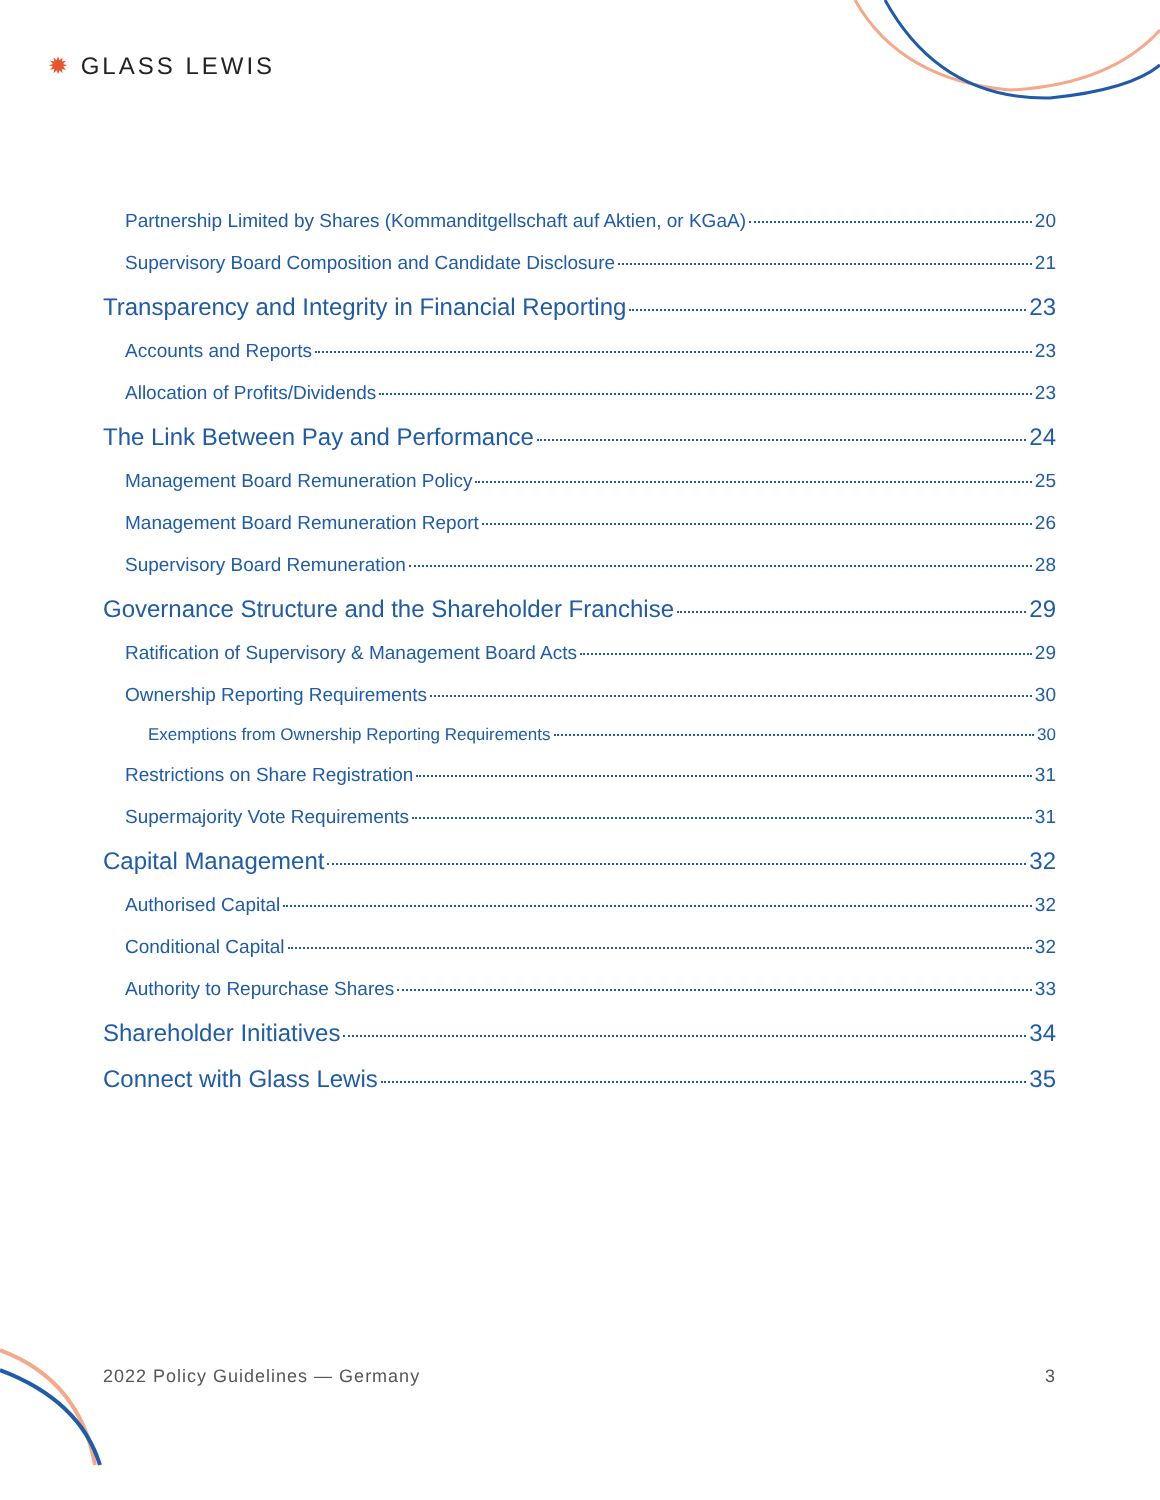✹ GLASS LEWIS
Partnership Limited by Shares (Kommanditgellschaft auf Aktien, or KGaA) 20
Supervisory Board Composition and Candidate Disclosure 21
Transparency and Integrity in Financial Reporting 23
Accounts and Reports 23
Allocation of Profits/Dividends 23
The Link Between Pay and Performance 24
Management Board Remuneration Policy 25
Management Board Remuneration Report 26
Supervisory Board Remuneration 28
Governance Structure and the Shareholder Franchise 29
Ratification of Supervisory & Management Board Acts 29
Ownership Reporting Requirements 30
Exemptions from Ownership Reporting Requirements 30
Restrictions on Share Registration 31
Supermajority Vote Requirements 31
Capital Management 32
Authorised Capital 32
Conditional Capital 32
Authority to Repurchase Shares 33
Shareholder Initiatives 34
Connect with Glass Lewis 35
2022 Policy Guidelines — Germany 3